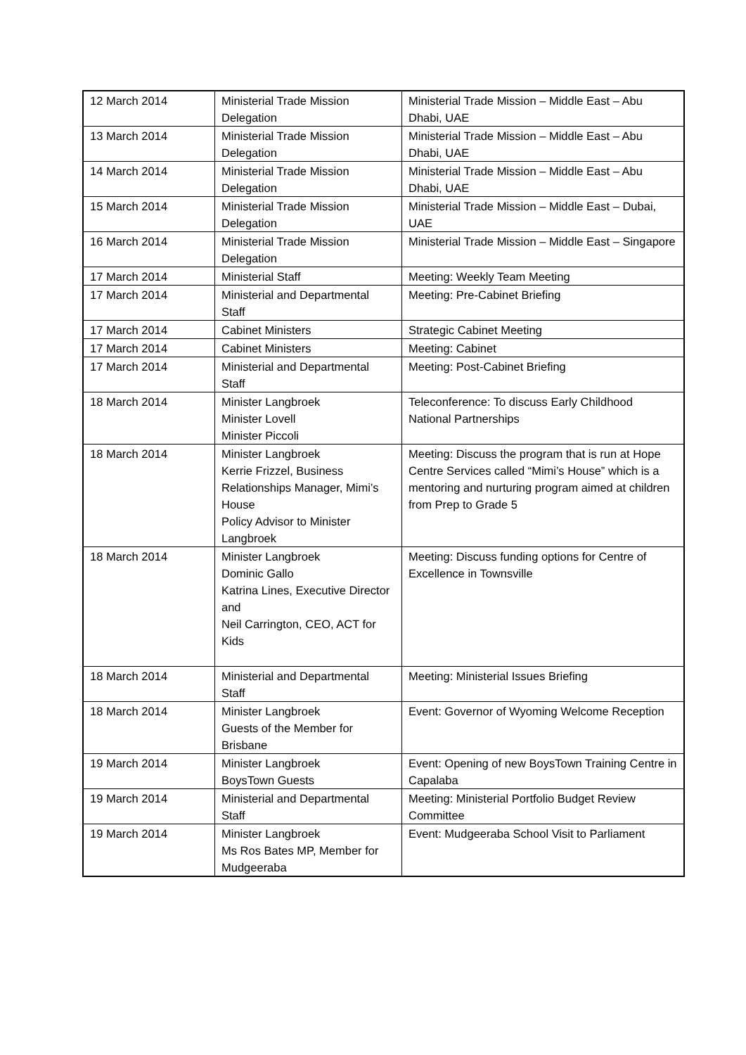| 12 March 2014 | Ministerial Trade Mission Delegation | Ministerial Trade Mission – Middle East – Abu Dhabi, UAE |
| 13 March 2014 | Ministerial Trade Mission Delegation | Ministerial Trade Mission – Middle East – Abu Dhabi, UAE |
| 14 March 2014 | Ministerial Trade Mission Delegation | Ministerial Trade Mission – Middle East – Abu Dhabi, UAE |
| 15 March 2014 | Ministerial Trade Mission Delegation | Ministerial Trade Mission – Middle East – Dubai, UAE |
| 16 March 2014 | Ministerial Trade Mission Delegation | Ministerial Trade Mission – Middle East – Singapore |
| 17 March 2014 | Ministerial Staff | Meeting: Weekly Team Meeting |
| 17 March 2014 | Ministerial and Departmental Staff | Meeting: Pre-Cabinet Briefing |
| 17 March 2014 | Cabinet Ministers | Strategic Cabinet Meeting |
| 17 March 2014 | Cabinet Ministers | Meeting: Cabinet |
| 17 March 2014 | Ministerial and Departmental Staff | Meeting: Post-Cabinet Briefing |
| 18 March 2014 | Minister Langbroek Minister Lovell Minister Piccoli | Teleconference: To discuss Early Childhood National Partnerships |
| 18 March 2014 | Minister Langbroek Kerrie Frizzel, Business Relationships Manager, Mimi’s House Policy Advisor to Minister Langbroek | Meeting: Discuss the program that is run at Hope Centre Services called “Mimi’s House” which is a mentoring and nurturing program aimed at children from Prep to Grade 5 |
| 18 March 2014 | Minister Langbroek Dominic Gallo Katrina Lines, Executive Director and Neil Carrington, CEO, ACT for Kids | Meeting: Discuss funding options for Centre of Excellence in Townsville |
| 18 March 2014 | Ministerial and Departmental Staff | Meeting: Ministerial Issues Briefing |
| 18 March 2014 | Minister Langbroek Guests of the Member for Brisbane | Event: Governor of Wyoming Welcome Reception |
| 19 March 2014 | Minister Langbroek BoysTown Guests | Event: Opening of new BoysTown Training Centre in Capalaba |
| 19 March 2014 | Ministerial and Departmental Staff | Meeting: Ministerial Portfolio Budget Review Committee |
| 19 March 2014 | Minister Langbroek Ms Ros Bates MP, Member for Mudgeeraba | Event: Mudgeeraba School Visit to Parliament |